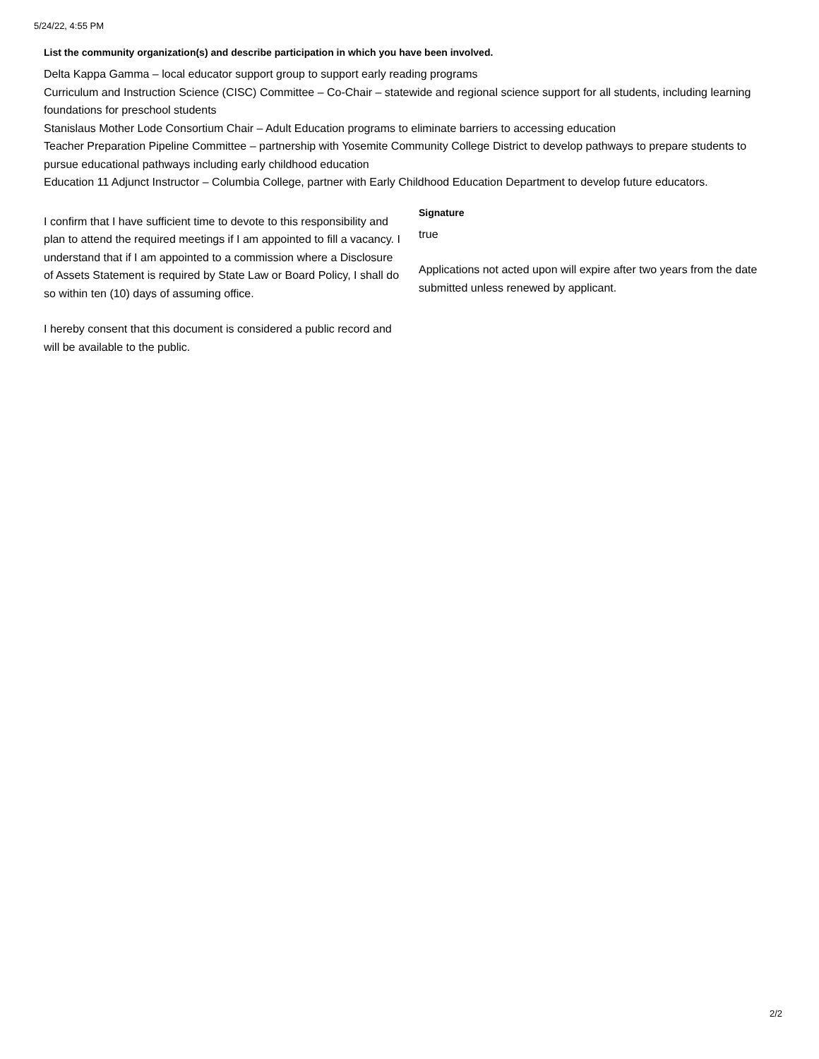5/24/22, 4:55 PM
List the community organization(s) and describe participation in which you have been involved.
Delta Kappa Gamma – local educator support group to support early reading programs
Curriculum and Instruction Science (CISC) Committee – Co-Chair – statewide and regional science support for all students, including learning foundations for preschool students
Stanislaus Mother Lode Consortium Chair – Adult Education programs to eliminate barriers to accessing education
Teacher Preparation Pipeline Committee – partnership with Yosemite Community College District to develop pathways to prepare students to pursue educational pathways including early childhood education
Education 11 Adjunct Instructor – Columbia College, partner with Early Childhood Education Department to develop future educators.
I confirm that I have sufficient time to devote to this responsibility and plan to attend the required meetings if I am appointed to fill a vacancy. I understand that if I am appointed to a commission where a Disclosure of Assets Statement is required by State Law or Board Policy, I shall do so within ten (10) days of assuming office.
I hereby consent that this document is considered a public record and will be available to the public.
Signature
true
Applications not acted upon will expire after two years from the date submitted unless renewed by applicant.
2/2